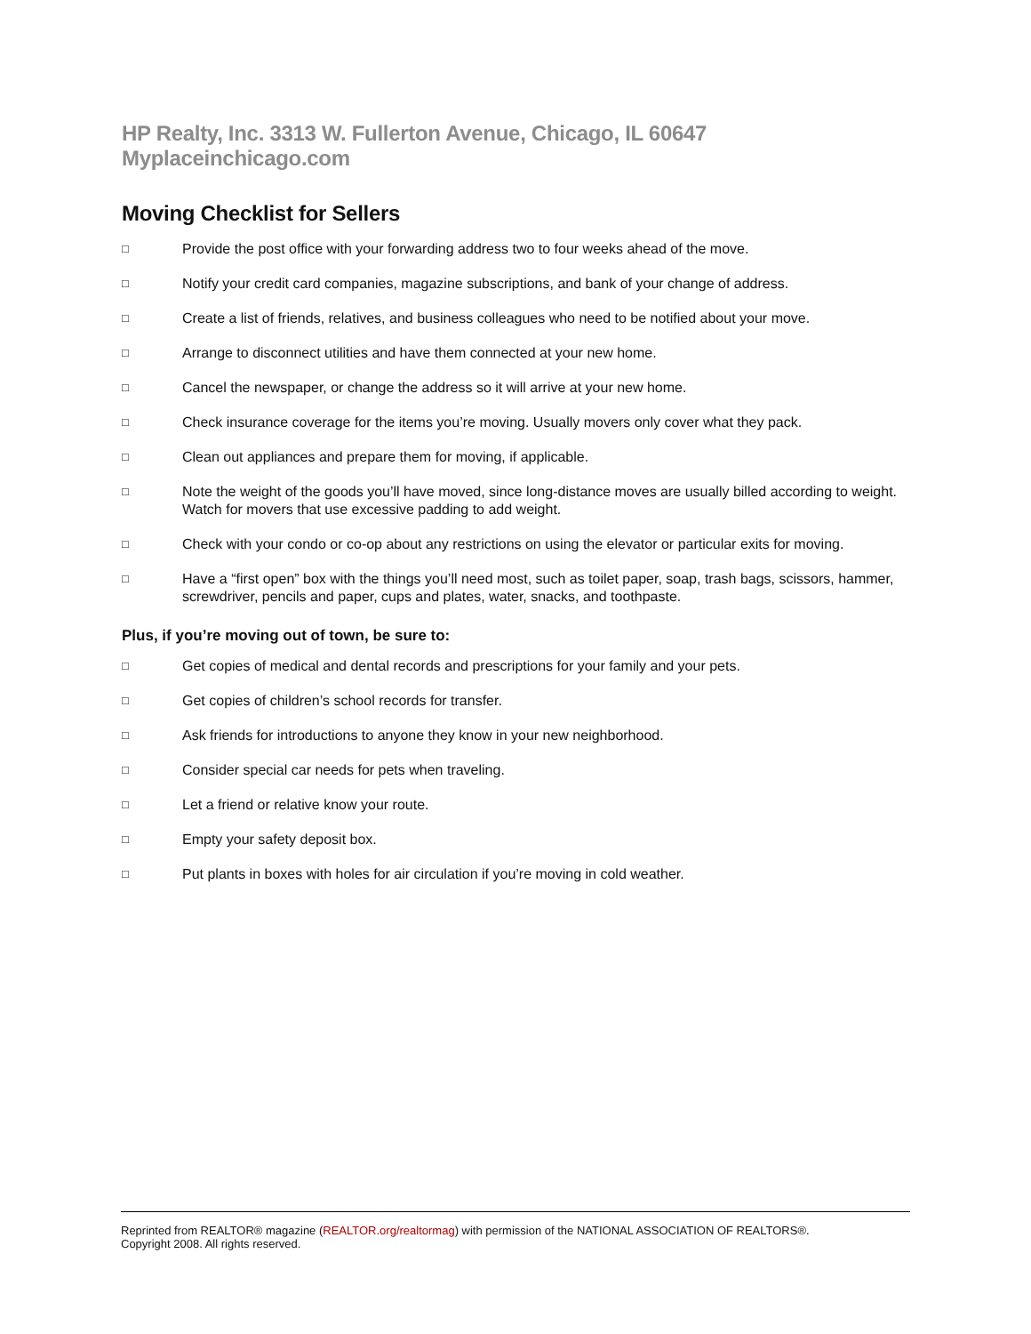HP Realty, Inc. 3313 W. Fullerton Avenue, Chicago, IL 60647 Myplaceinchicago.com
Moving Checklist for Sellers
□
Provide the post office with your forwarding address two to four weeks ahead of the move.
□
Notify your credit card companies, magazine subscriptions, and bank of your change of address.
□
Create a list of friends, relatives, and business colleagues who need to be notified about your move.
□
Arrange to disconnect utilities and have them connected at your new home.
□
Cancel the newspaper, or change the address so it will arrive at your new home.
□
Check insurance coverage for the items you’re moving. Usually movers only cover what they pack.
□
Clean out appliances and prepare them for moving, if applicable.
□
Note the weight of the goods you’ll have moved, since long-distance moves are usually billed according to weight. Watch for movers that use excessive padding to add weight.
□
Check with your condo or co-op about any restrictions on using the elevator or particular exits for moving.
□
Have a “first open” box with the things you’ll need most, such as toilet paper, soap, trash bags, scissors, hammer, screwdriver, pencils and paper, cups and plates, water, snacks, and toothpaste.
Plus, if you’re moving out of town, be sure to:
□
Get copies of medical and dental records and prescriptions for your family and your pets.
□
Get copies of children’s school records for transfer.
□
Ask friends for introductions to anyone they know in your new neighborhood.
□
Consider special car needs for pets when traveling.
□
Let a friend or relative know your route.
□
Empty your safety deposit box.
□
Put plants in boxes with holes for air circulation if you’re moving in cold weather.
Reprinted from REALTOR® magazine (REALTOR.org/realtormag) with permission of the NATIONAL ASSOCIATION OF REALTORS®.
Copyright 2008. All rights reserved.